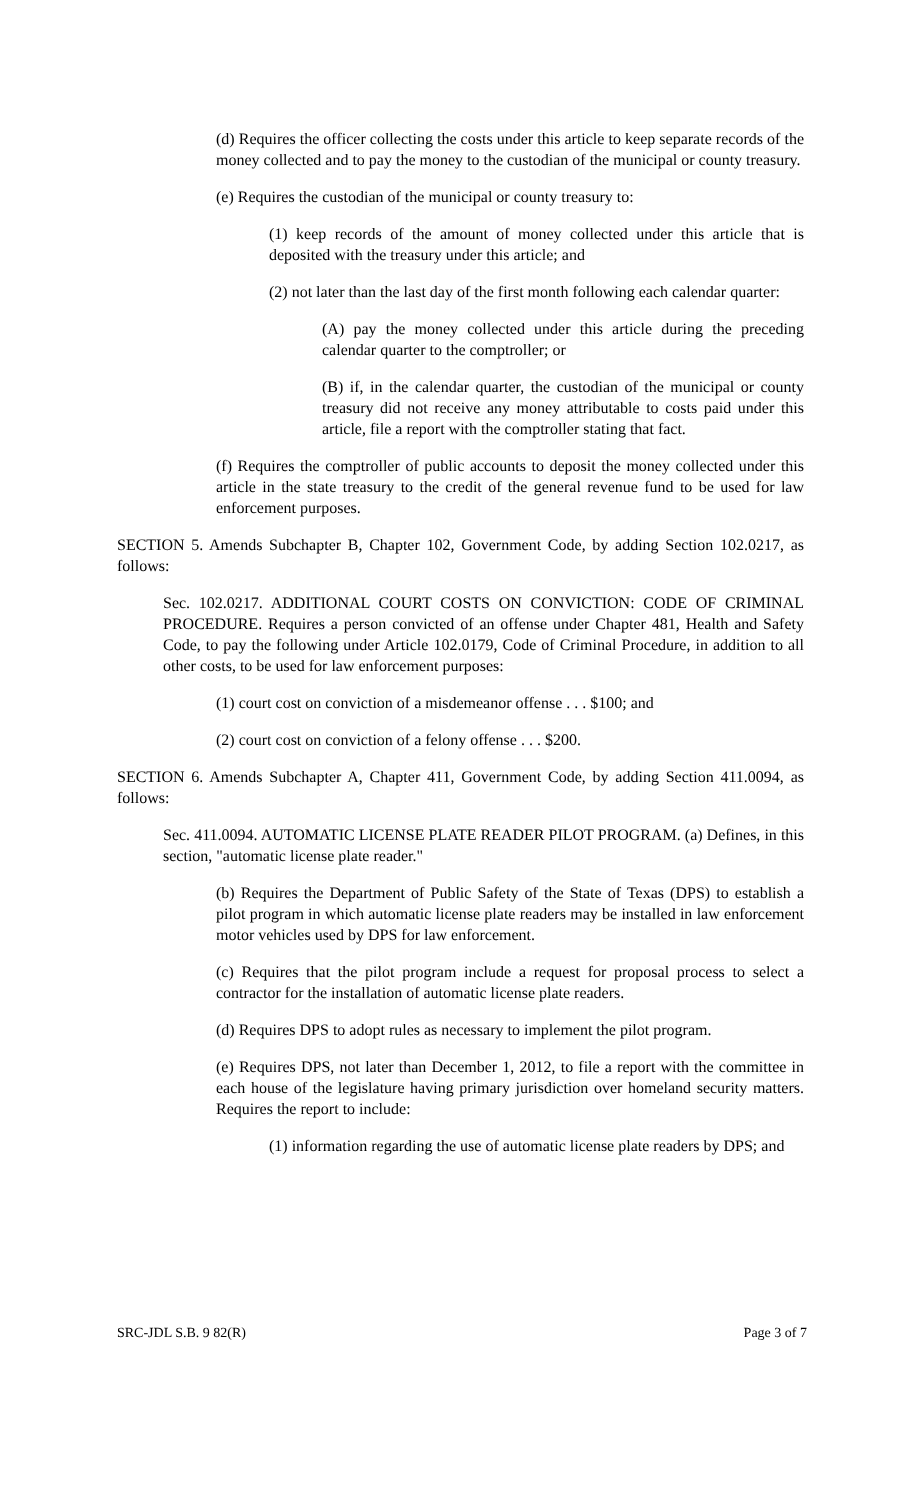(d) Requires the officer collecting the costs under this article to keep separate records of the money collected and to pay the money to the custodian of the municipal or county treasury.
(e) Requires the custodian of the municipal or county treasury to:
(1) keep records of the amount of money collected under this article that is deposited with the treasury under this article; and
(2) not later than the last day of the first month following each calendar quarter:
(A) pay the money collected under this article during the preceding calendar quarter to the comptroller; or
(B) if, in the calendar quarter, the custodian of the municipal or county treasury did not receive any money attributable to costs paid under this article, file a report with the comptroller stating that fact.
(f) Requires the comptroller of public accounts to deposit the money collected under this article in the state treasury to the credit of the general revenue fund to be used for law enforcement purposes.
SECTION 5. Amends Subchapter B, Chapter 102, Government Code, by adding Section 102.0217, as follows:
Sec. 102.0217. ADDITIONAL COURT COSTS ON CONVICTION: CODE OF CRIMINAL PROCEDURE. Requires a person convicted of an offense under Chapter 481, Health and Safety Code, to pay the following under Article 102.0179, Code of Criminal Procedure, in addition to all other costs, to be used for law enforcement purposes:
(1) court cost on conviction of a misdemeanor offense . . . $100; and
(2) court cost on conviction of a felony offense . . . $200.
SECTION 6. Amends Subchapter A, Chapter 411, Government Code, by adding Section 411.0094, as follows:
Sec. 411.0094. AUTOMATIC LICENSE PLATE READER PILOT PROGRAM. (a) Defines, in this section, "automatic license plate reader."
(b) Requires the Department of Public Safety of the State of Texas (DPS) to establish a pilot program in which automatic license plate readers may be installed in law enforcement motor vehicles used by DPS for law enforcement.
(c) Requires that the pilot program include a request for proposal process to select a contractor for the installation of automatic license plate readers.
(d) Requires DPS to adopt rules as necessary to implement the pilot program.
(e) Requires DPS, not later than December 1, 2012, to file a report with the committee in each house of the legislature having primary jurisdiction over homeland security matters. Requires the report to include:
(1) information regarding the use of automatic license plate readers by DPS; and
SRC-JDL S.B. 9 82(R) Page 3 of 7